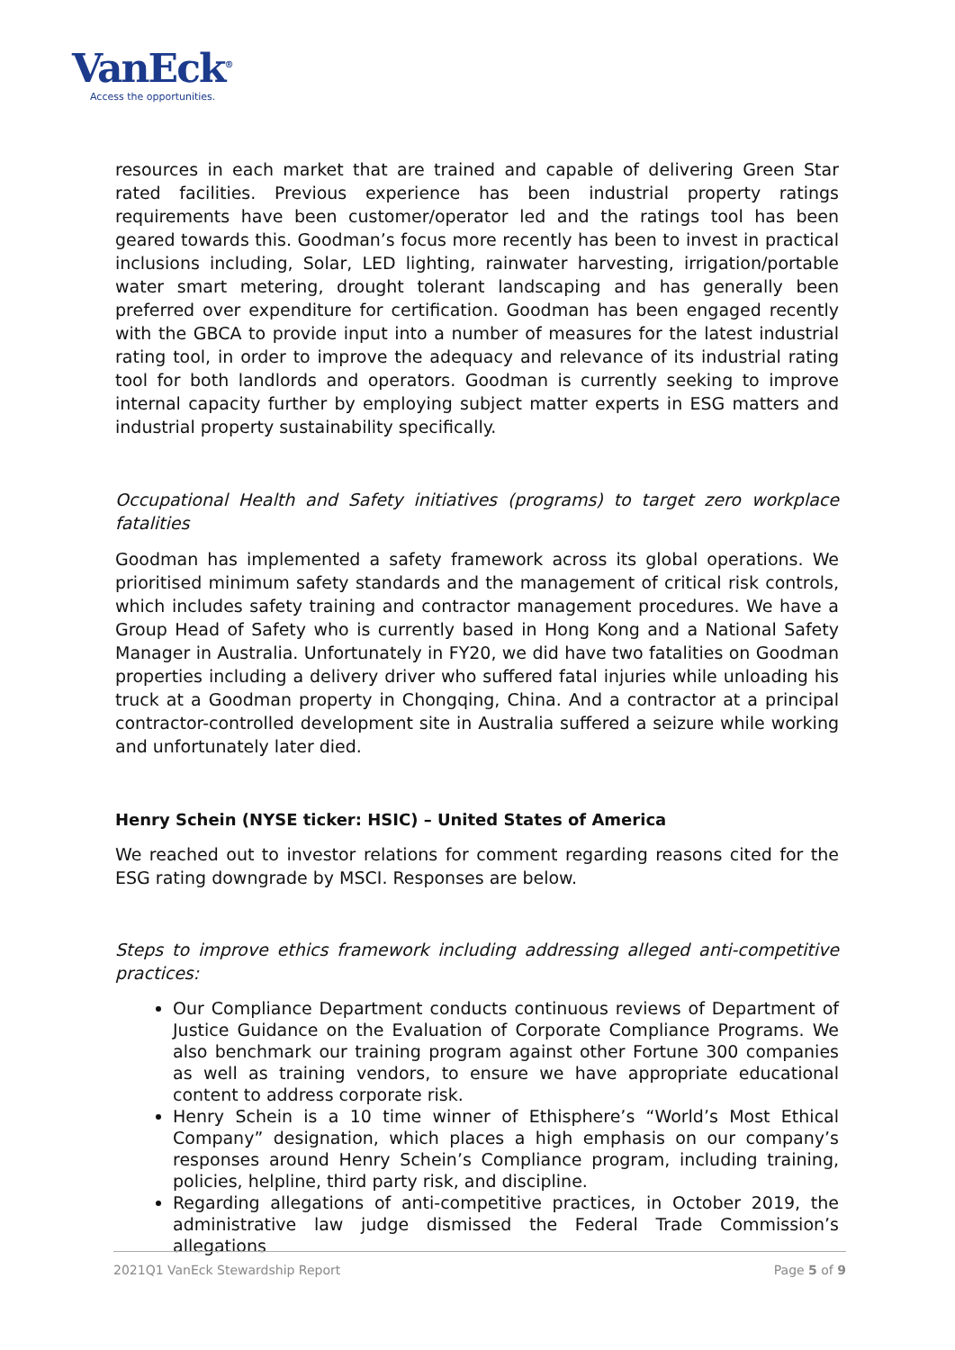VanEck<sup>®</sup>
Access the opportunities.
resources in each market that are trained and capable of delivering Green Star rated facilities. Previous experience has been industrial property ratings requirements have been customer/operator led and the ratings tool has been geared towards this. Goodman’s focus more recently has been to invest in practical inclusions including, Solar, LED lighting, rainwater harvesting, irrigation/portable water smart metering, drought tolerant landscaping and has generally been preferred over expenditure for certification. Goodman has been engaged recently with the GBCA to provide input into a number of measures for the latest industrial rating tool, in order to improve the adequacy and relevance of its industrial rating tool for both landlords and operators. Goodman is currently seeking to improve internal capacity further by employing subject matter experts in ESG matters and industrial property sustainability specifically.
Occupational Health and Safety initiatives (programs) to target zero workplace fatalities
Goodman has implemented a safety framework across its global operations. We prioritised minimum safety standards and the management of critical risk controls, which includes safety training and contractor management procedures. We have a Group Head of Safety who is currently based in Hong Kong and a National Safety Manager in Australia. Unfortunately in FY20, we did have two fatalities on Goodman properties including a delivery driver who suffered fatal injuries while unloading his truck at a Goodman property in Chongqing, China. And a contractor at a principal contractor-controlled development site in Australia suffered a seizure while working and unfortunately later died.
Henry Schein (NYSE ticker: HSIC) – United States of America
We reached out to investor relations for comment regarding reasons cited for the ESG rating downgrade by MSCI. Responses are below.
Steps to improve ethics framework including addressing alleged anti-competitive practices:
Our Compliance Department conducts continuous reviews of Department of Justice Guidance on the Evaluation of Corporate Compliance Programs. We also benchmark our training program against other Fortune 300 companies as well as training vendors, to ensure we have appropriate educational content to address corporate risk.
Henry Schein is a 10 time winner of Ethisphere’s “World’s Most Ethical Company” designation, which places a high emphasis on our company’s responses around Henry Schein’s Compliance program, including training, policies, helpline, third party risk, and discipline.
Regarding allegations of anti-competitive practices, in October 2019, the administrative law judge dismissed the Federal Trade Commission’s allegations
2021Q1 VanEck Stewardship Report Page 5 of 9